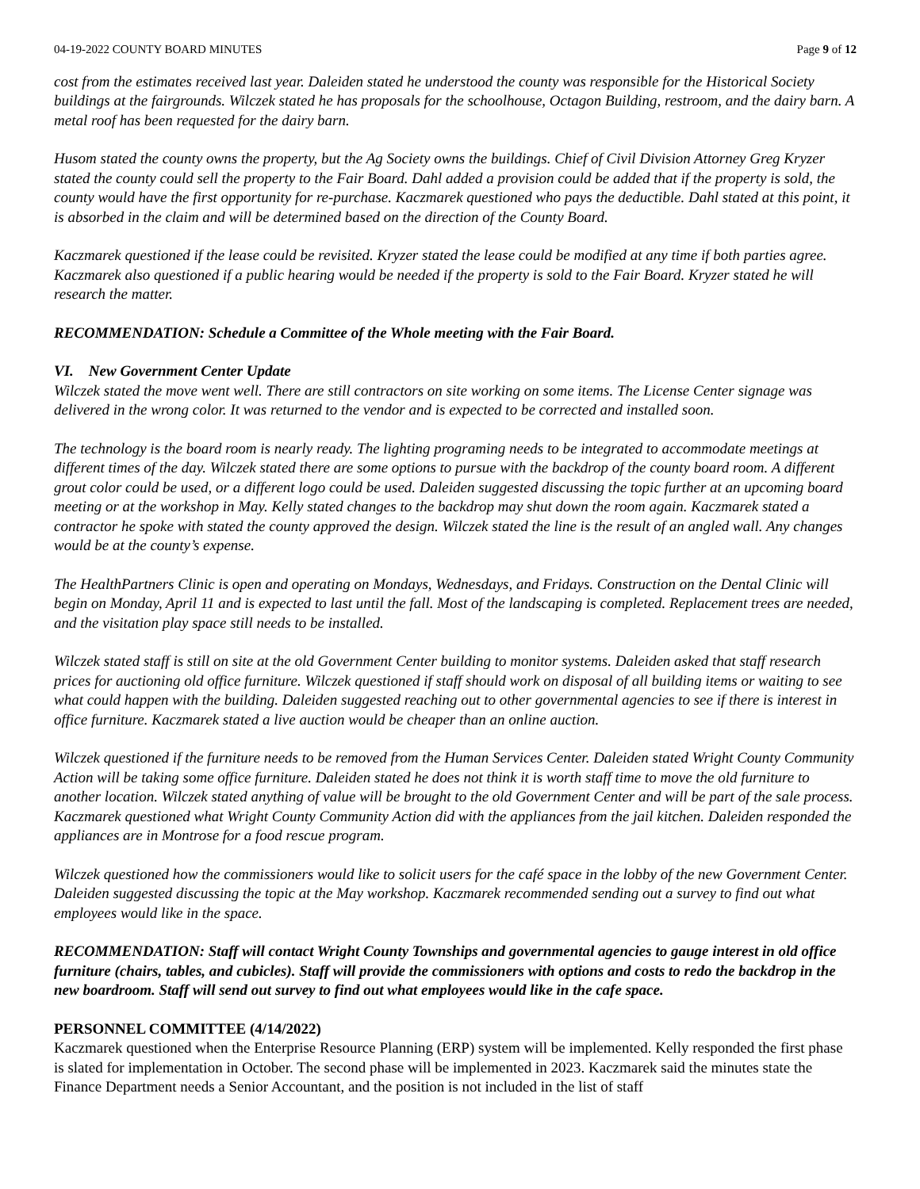04-19-2022 COUNTY BOARD MINUTES Page 9 of 12
cost from the estimates received last year. Daleiden stated he understood the county was responsible for the Historical Society buildings at the fairgrounds. Wilczek stated he has proposals for the schoolhouse, Octagon Building, restroom, and the dairy barn. A metal roof has been requested for the dairy barn.
Husom stated the county owns the property, but the Ag Society owns the buildings. Chief of Civil Division Attorney Greg Kryzer stated the county could sell the property to the Fair Board. Dahl added a provision could be added that if the property is sold, the county would have the first opportunity for re-purchase. Kaczmarek questioned who pays the deductible. Dahl stated at this point, it is absorbed in the claim and will be determined based on the direction of the County Board.
Kaczmarek questioned if the lease could be revisited. Kryzer stated the lease could be modified at any time if both parties agree. Kaczmarek also questioned if a public hearing would be needed if the property is sold to the Fair Board. Kryzer stated he will research the matter.
RECOMMENDATION: Schedule a Committee of the Whole meeting with the Fair Board.
VI. New Government Center Update
Wilczek stated the move went well. There are still contractors on site working on some items. The License Center signage was delivered in the wrong color. It was returned to the vendor and is expected to be corrected and installed soon.
The technology is the board room is nearly ready. The lighting programing needs to be integrated to accommodate meetings at different times of the day. Wilczek stated there are some options to pursue with the backdrop of the county board room. A different grout color could be used, or a different logo could be used. Daleiden suggested discussing the topic further at an upcoming board meeting or at the workshop in May. Kelly stated changes to the backdrop may shut down the room again. Kaczmarek stated a contractor he spoke with stated the county approved the design. Wilczek stated the line is the result of an angled wall. Any changes would be at the county’s expense.
The HealthPartners Clinic is open and operating on Mondays, Wednesdays, and Fridays. Construction on the Dental Clinic will begin on Monday, April 11 and is expected to last until the fall. Most of the landscaping is completed. Replacement trees are needed, and the visitation play space still needs to be installed.
Wilczek stated staff is still on site at the old Government Center building to monitor systems. Daleiden asked that staff research prices for auctioning old office furniture. Wilczek questioned if staff should work on disposal of all building items or waiting to see what could happen with the building. Daleiden suggested reaching out to other governmental agencies to see if there is interest in office furniture. Kaczmarek stated a live auction would be cheaper than an online auction.
Wilczek questioned if the furniture needs to be removed from the Human Services Center. Daleiden stated Wright County Community Action will be taking some office furniture. Daleiden stated he does not think it is worth staff time to move the old furniture to another location. Wilczek stated anything of value will be brought to the old Government Center and will be part of the sale process. Kaczmarek questioned what Wright County Community Action did with the appliances from the jail kitchen. Daleiden responded the appliances are in Montrose for a food rescue program.
Wilczek questioned how the commissioners would like to solicit users for the café space in the lobby of the new Government Center. Daleiden suggested discussing the topic at the May workshop. Kaczmarek recommended sending out a survey to find out what employees would like in the space.
RECOMMENDATION: Staff will contact Wright County Townships and governmental agencies to gauge interest in old office furniture (chairs, tables, and cubicles). Staff will provide the commissioners with options and costs to redo the backdrop in the new boardroom. Staff will send out survey to find out what employees would like in the cafe space.
PERSONNEL COMMITTEE (4/14/2022)
Kaczmarek questioned when the Enterprise Resource Planning (ERP) system will be implemented. Kelly responded the first phase is slated for implementation in October. The second phase will be implemented in 2023. Kaczmarek said the minutes state the Finance Department needs a Senior Accountant, and the position is not included in the list of staff